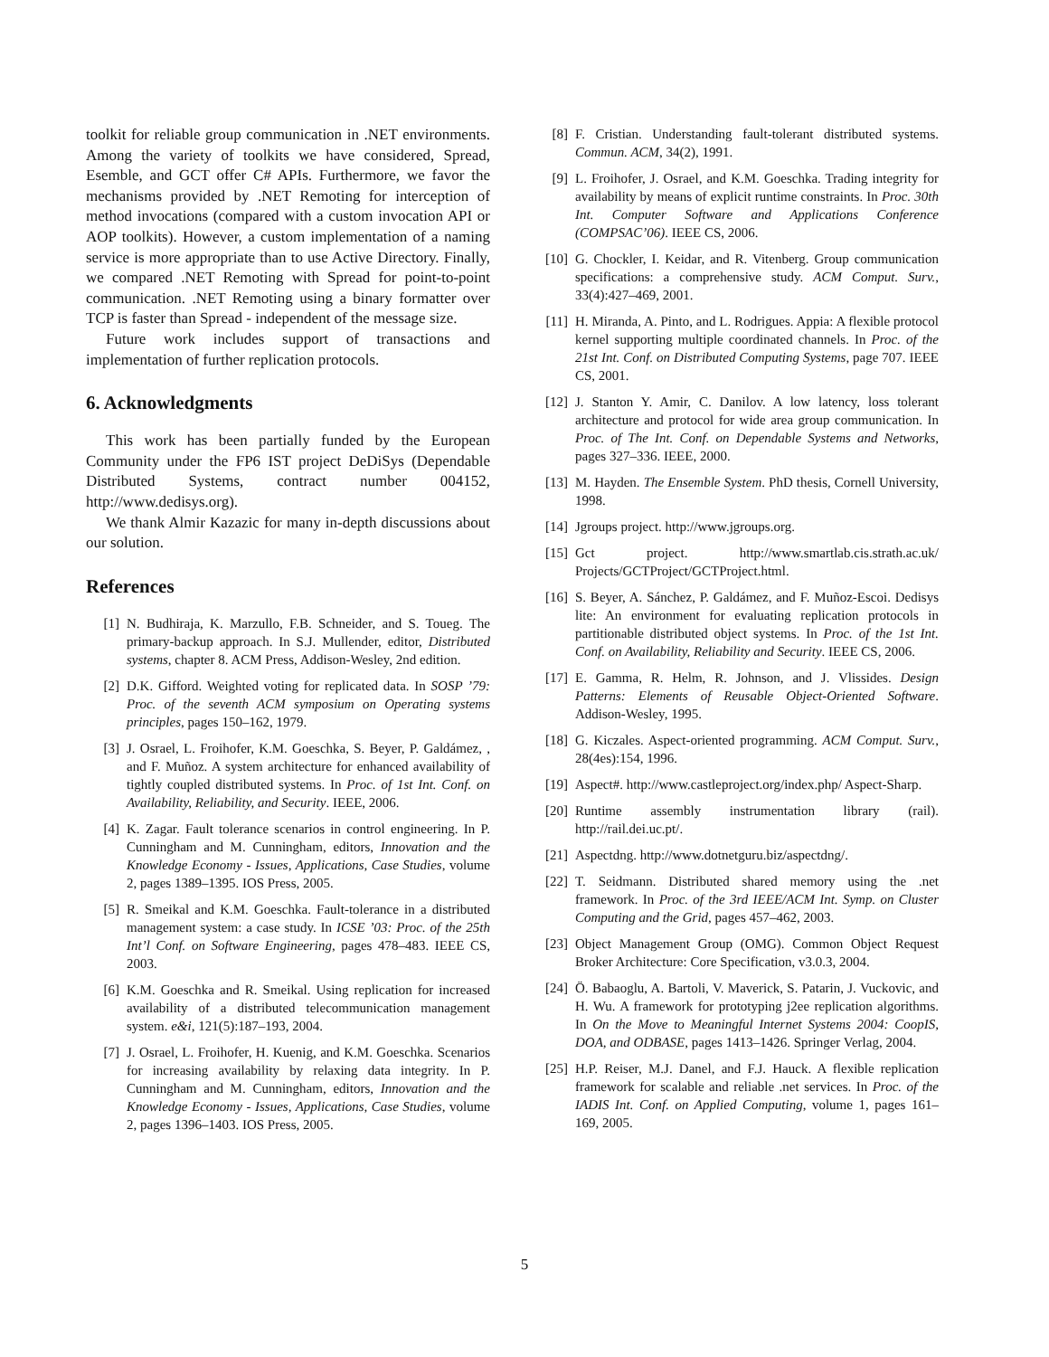toolkit for reliable group communication in .NET environments. Among the variety of toolkits we have considered, Spread, Esemble, and GCT offer C# APIs. Furthermore, we favor the mechanisms provided by .NET Remoting for interception of method invocations (compared with a custom invocation API or AOP toolkits). However, a custom implementation of a naming service is more appropriate than to use Active Directory. Finally, we compared .NET Remoting with Spread for point-to-point communication. .NET Remoting using a binary formatter over TCP is faster than Spread - independent of the message size.
Future work includes support of transactions and implementation of further replication protocols.
6. Acknowledgments
This work has been partially funded by the European Community under the FP6 IST project DeDiSys (Dependable Distributed Systems, contract number 004152, http://www.dedisys.org).
We thank Almir Kazazic for many in-depth discussions about our solution.
References
[1] N. Budhiraja, K. Marzullo, F.B. Schneider, and S. Toueg. The primary-backup approach. In S.J. Mullender, editor, Distributed systems, chapter 8. ACM Press, Addison-Wesley, 2nd edition.
[2] D.K. Gifford. Weighted voting for replicated data. In SOSP ’79: Proc. of the seventh ACM symposium on Operating systems principles, pages 150–162, 1979.
[3] J. Osrael, L. Froihofer, K.M. Goeschka, S. Beyer, P. Galdámez, , and F. Muñoz. A system architecture for enhanced availability of tightly coupled distributed systems. In Proc. of 1st Int. Conf. on Availability, Reliability, and Security. IEEE, 2006.
[4] K. Zagar. Fault tolerance scenarios in control engineering. In P. Cunningham and M. Cunningham, editors, Innovation and the Knowledge Economy - Issues, Applications, Case Studies, volume 2, pages 1389–1395. IOS Press, 2005.
[5] R. Smeikal and K.M. Goeschka. Fault-tolerance in a distributed management system: a case study. In ICSE ’03: Proc. of the 25th Int’l Conf. on Software Engineering, pages 478–483. IEEE CS, 2003.
[6] K.M. Goeschka and R. Smeikal. Using replication for increased availability of a distributed telecommunication management system. e&i, 121(5):187–193, 2004.
[7] J. Osrael, L. Froihofer, H. Kuenig, and K.M. Goeschka. Scenarios for increasing availability by relaxing data integrity. In P. Cunningham and M. Cunningham, editors, Innovation and the Knowledge Economy - Issues, Applications, Case Studies, volume 2, pages 1396–1403. IOS Press, 2005.
[8] F. Cristian. Understanding fault-tolerant distributed systems. Commun. ACM, 34(2), 1991.
[9] L. Froihofer, J. Osrael, and K.M. Goeschka. Trading integrity for availability by means of explicit runtime constraints. In Proc. 30th Int. Computer Software and Applications Conference (COMPSAC’06). IEEE CS, 2006.
[10] G. Chockler, I. Keidar, and R. Vitenberg. Group communication specifications: a comprehensive study. ACM Comput. Surv., 33(4):427–469, 2001.
[11] H. Miranda, A. Pinto, and L. Rodrigues. Appia: A flexible protocol kernel supporting multiple coordinated channels. In Proc. of the 21st Int. Conf. on Distributed Computing Systems, page 707. IEEE CS, 2001.
[12] J. Stanton Y. Amir, C. Danilov. A low latency, loss tolerant architecture and protocol for wide area group communication. In Proc. of The Int. Conf. on Dependable Systems and Networks, pages 327–336. IEEE, 2000.
[13] M. Hayden. The Ensemble System. PhD thesis, Cornell University, 1998.
[14] Jgroups project. http://www.jgroups.org.
[15] Gct project. http://www.smartlab.cis.strath.ac.uk/ Projects/GCTProject/GCTProject.html.
[16] S. Beyer, A. Sánchez, P. Galdámez, and F. Muñoz-Escoi. Dedisys lite: An environment for evaluating replication protocols in partitionable distributed object systems. In Proc. of the 1st Int. Conf. on Availability, Reliability and Security. IEEE CS, 2006.
[17] E. Gamma, R. Helm, R. Johnson, and J. Vlissides. Design Patterns: Elements of Reusable Object-Oriented Software. Addison-Wesley, 1995.
[18] G. Kiczales. Aspect-oriented programming. ACM Comput. Surv., 28(4es):154, 1996.
[19] Aspect#. http://www.castleproject.org/index.php/ Aspect-Sharp.
[20] Runtime assembly instrumentation library (rail). http://rail.dei.uc.pt/.
[21] Aspectdng. http://www.dotnetguru.biz/aspectdng/.
[22] T. Seidmann. Distributed shared memory using the .net framework. In Proc. of the 3rd IEEE/ACM Int. Symp. on Cluster Computing and the Grid, pages 457–462, 2003.
[23] Object Management Group (OMG). Common Object Request Broker Architecture: Core Specification, v3.0.3, 2004.
[24] Ö. Babaoglu, A. Bartoli, V. Maverick, S. Patarin, J. Vuckovic, and H. Wu. A framework for prototyping j2ee replication algorithms. In On the Move to Meaningful Internet Systems 2004: CoopIS, DOA, and ODBASE, pages 1413–1426. Springer Verlag, 2004.
[25] H.P. Reiser, M.J. Danel, and F.J. Hauck. A flexible replication framework for scalable and reliable .net services. In Proc. of the IADIS Int. Conf. on Applied Computing, volume 1, pages 161–169, 2005.
5